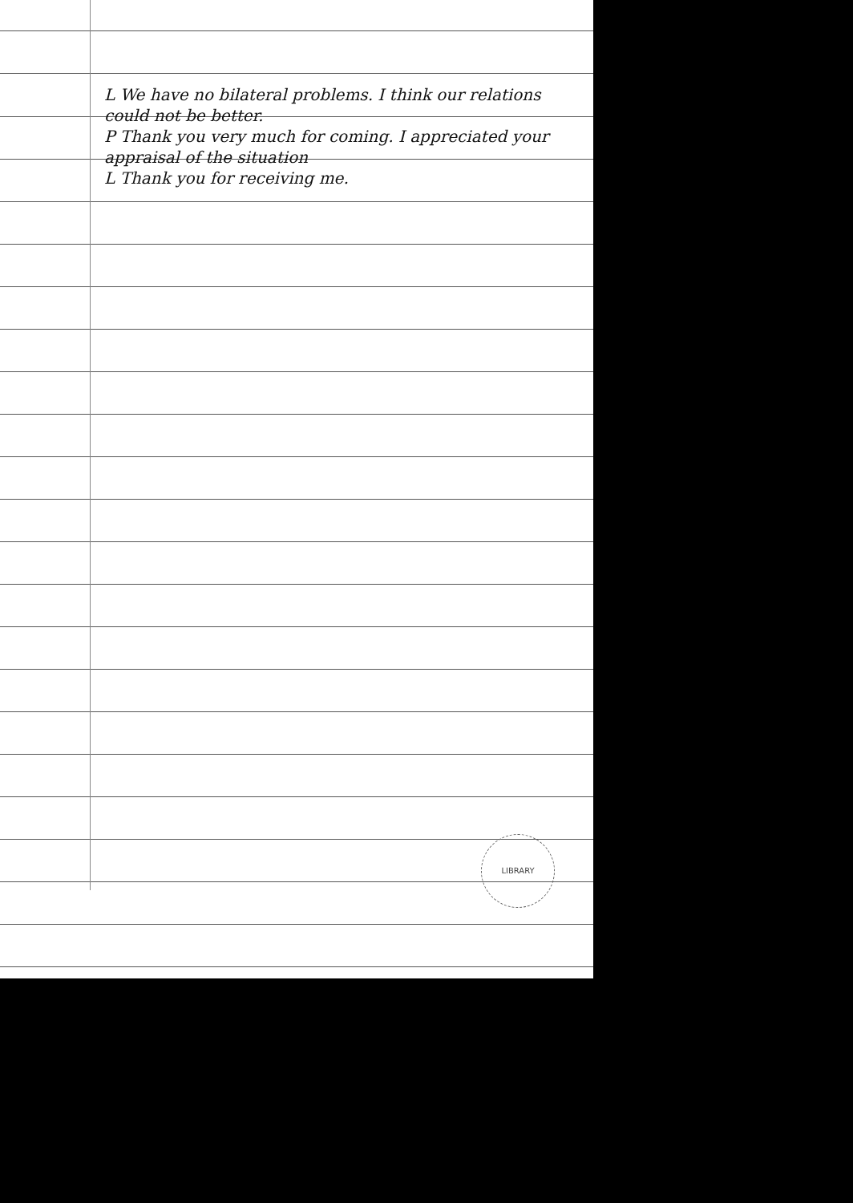L We have no bilateral problems. I think our relations could not be better.
P Thank you very much for coming. I appreciated your appraisal of the situation
L Thank you for receiving me.
LIBRARY